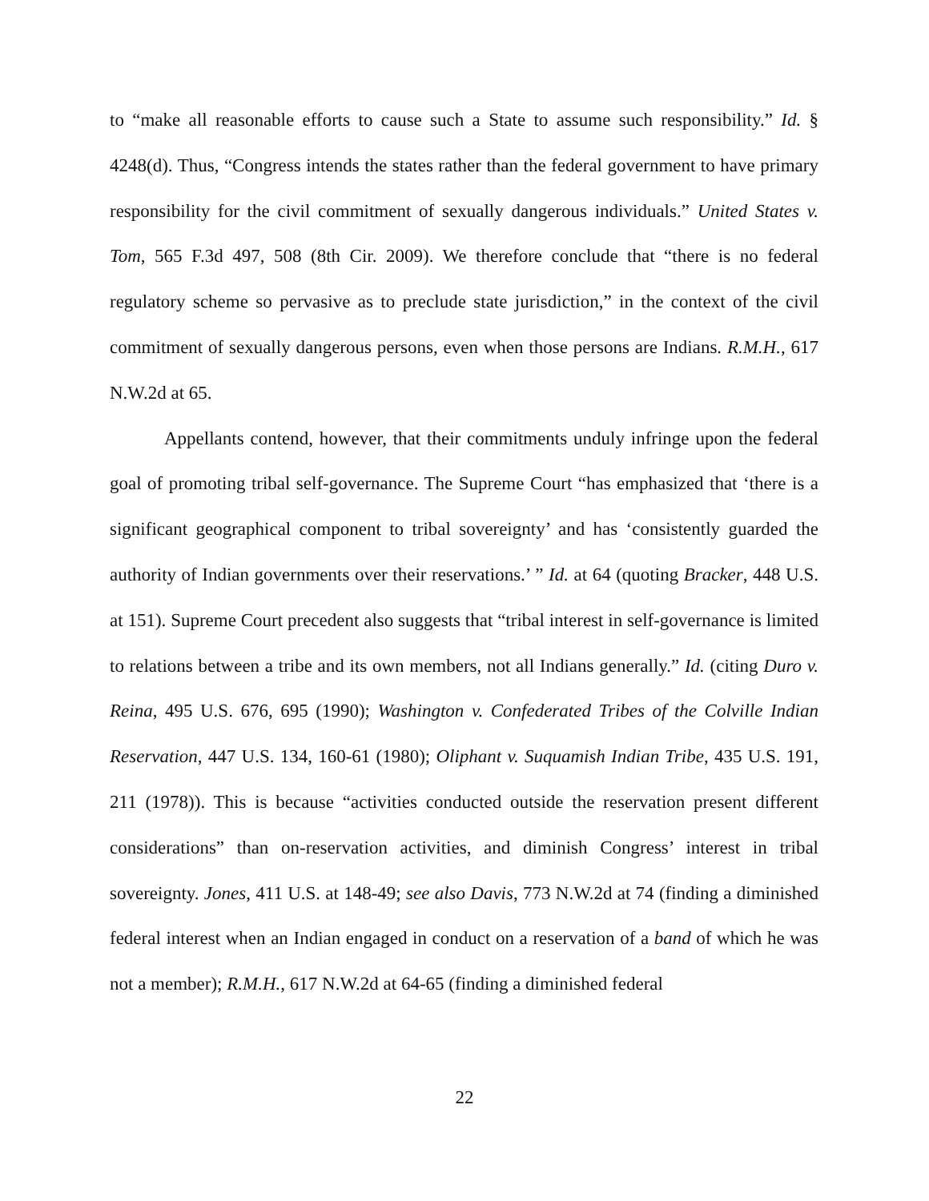to “make all reasonable efforts to cause such a State to assume such responsibility.” Id. § 4248(d). Thus, “Congress intends the states rather than the federal government to have primary responsibility for the civil commitment of sexually dangerous individuals.” United States v. Tom, 565 F.3d 497, 508 (8th Cir. 2009). We therefore conclude that “there is no federal regulatory scheme so pervasive as to preclude state jurisdiction,” in the context of the civil commitment of sexually dangerous persons, even when those persons are Indians. R.M.H., 617 N.W.2d at 65.
Appellants contend, however, that their commitments unduly infringe upon the federal goal of promoting tribal self-governance. The Supreme Court “has emphasized that ‘there is a significant geographical component to tribal sovereignty’ and has ‘consistently guarded the authority of Indian governments over their reservations.’ ” Id. at 64 (quoting Bracker, 448 U.S. at 151). Supreme Court precedent also suggests that “tribal interest in self-governance is limited to relations between a tribe and its own members, not all Indians generally.” Id. (citing Duro v. Reina, 495 U.S. 676, 695 (1990); Washington v. Confederated Tribes of the Colville Indian Reservation, 447 U.S. 134, 160-61 (1980); Oliphant v. Suquamish Indian Tribe, 435 U.S. 191, 211 (1978)). This is because “activities conducted outside the reservation present different considerations” than on-reservation activities, and diminish Congress’ interest in tribal sovereignty. Jones, 411 U.S. at 148-49; see also Davis, 773 N.W.2d at 74 (finding a diminished federal interest when an Indian engaged in conduct on a reservation of a band of which he was not a member); R.M.H., 617 N.W.2d at 64-65 (finding a diminished federal
22